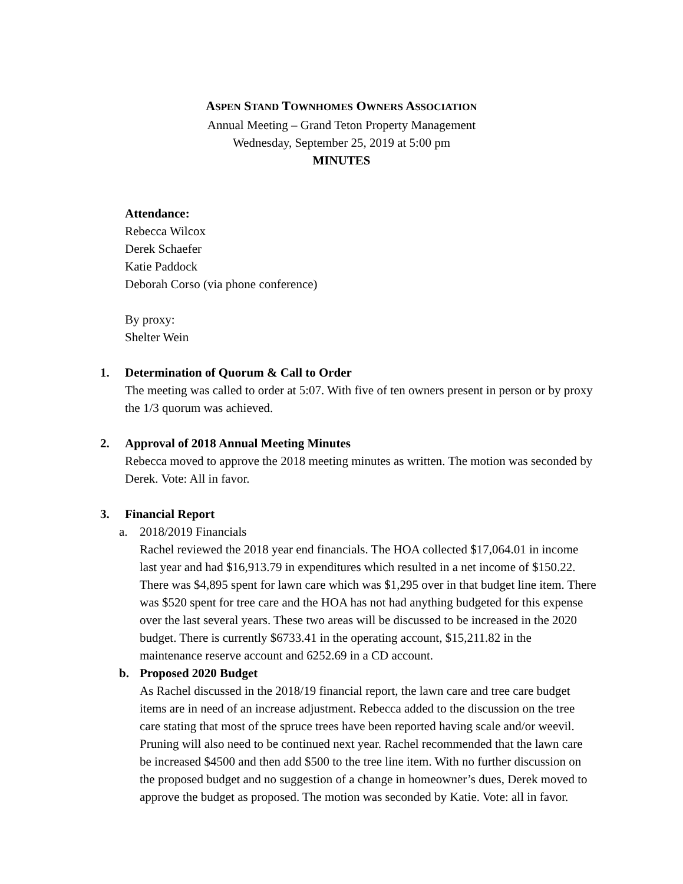ASPEN STAND TOWNHOMES OWNERS ASSOCIATION
Annual Meeting – Grand Teton Property Management
Wednesday, September 25, 2019 at 5:00 pm
MINUTES
Attendance:
Rebecca Wilcox
Derek Schaefer
Katie Paddock
Deborah Corso (via phone conference)
By proxy:
Shelter Wein
1. Determination of Quorum & Call to Order
The meeting was called to order at 5:07. With five of ten owners present in person or by proxy the 1/3 quorum was achieved.
2. Approval of 2018 Annual Meeting Minutes
Rebecca moved to approve the 2018 meeting minutes as written. The motion was seconded by Derek. Vote: All in favor.
3. Financial Report
a. 2018/2019 Financials
Rachel reviewed the 2018 year end financials. The HOA collected $17,064.01 in income last year and had $16,913.79 in expenditures which resulted in a net income of $150.22. There was $4,895 spent for lawn care which was $1,295 over in that budget line item. There was $520 spent for tree care and the HOA has not had anything budgeted for this expense over the last several years. These two areas will be discussed to be increased in the 2020 budget. There is currently $6733.41 in the operating account, $15,211.82 in the maintenance reserve account and 6252.69 in a CD account.
b. Proposed 2020 Budget
As Rachel discussed in the 2018/19 financial report, the lawn care and tree care budget items are in need of an increase adjustment. Rebecca added to the discussion on the tree care stating that most of the spruce trees have been reported having scale and/or weevil. Pruning will also need to be continued next year. Rachel recommended that the lawn care be increased $4500 and then add $500 to the tree line item. With no further discussion on the proposed budget and no suggestion of a change in homeowner’s dues, Derek moved to approve the budget as proposed. The motion was seconded by Katie. Vote: all in favor.